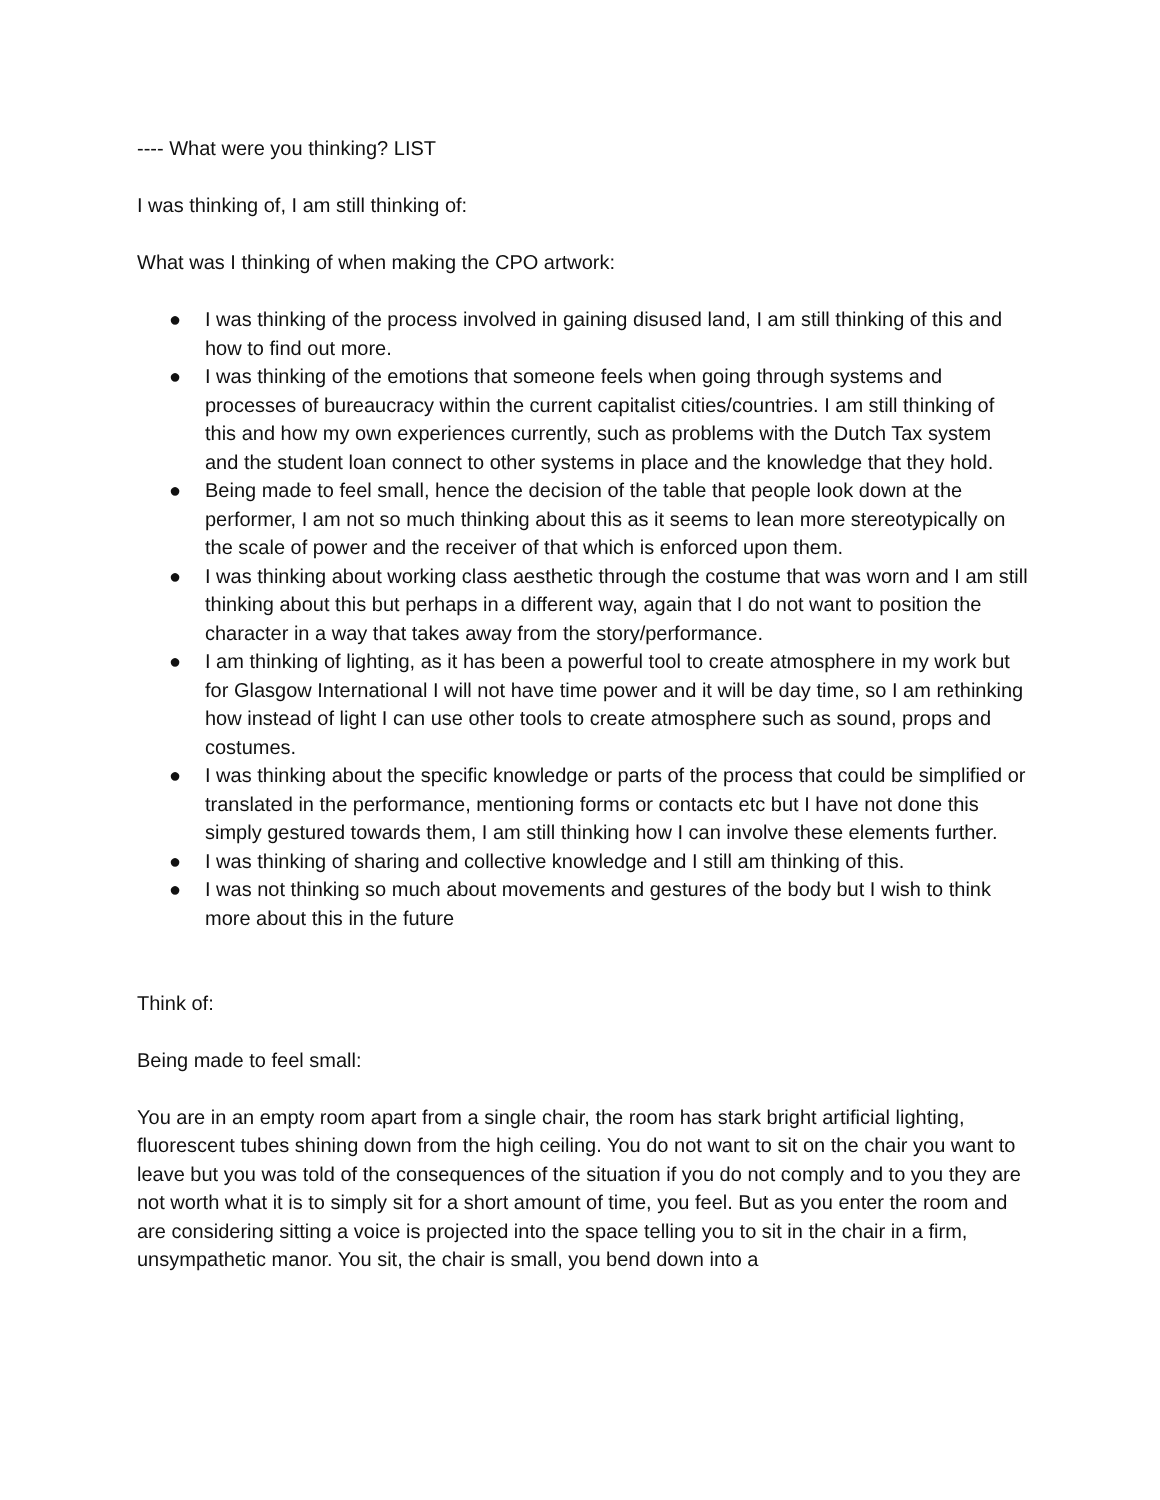---- What were you thinking? LIST
I was thinking of, I am still thinking of:
What was I thinking of when making the CPO artwork:
● I was thinking of the process involved in gaining disused land, I am still thinking of this and how to find out more.
● I was thinking of the emotions that someone feels when going through systems and processes of bureaucracy within the current capitalist cities/countries. I am still thinking of this and how my own experiences currently, such as problems with the Dutch Tax system and the student loan connect to other systems in place and the knowledge that they hold.
● Being made to feel small, hence the decision of the table that people look down at the performer, I am not so much thinking about this as it seems to lean more stereotypically on the scale of power and the receiver of that which is enforced upon them.
● I was thinking about working class aesthetic through the costume that was worn and I am still thinking about this but perhaps in a different way, again that I do not want to position the character in a way that takes away from the story/performance.
● I am thinking of lighting, as it has been a powerful tool to create atmosphere in my work but for Glasgow International I will not have time power and it will be day time, so I am rethinking how instead of light I can use other tools to create atmosphere such as sound, props and costumes.
● I was thinking about the specific knowledge or parts of the process that could be simplified or translated in the performance, mentioning forms or contacts etc but I have not done this simply gestured towards them, I am still thinking how I can involve these elements further.
● I was thinking of sharing and collective knowledge and I still am thinking of this.
● I was not thinking so much about movements and gestures of the body but I wish to think more about this in the future
Think of:
Being made to feel small:
You are in an empty room apart from a single chair, the room has stark bright artificial lighting, fluorescent tubes shining down from the high ceiling. You do not want to sit on the chair you want to leave but you was told of the consequences of the situation if you do not comply and to you they are not worth what it is to simply sit for a short amount of time, you feel. But as you enter the room and are considering sitting a voice is projected into the space telling you to sit in the chair in a firm, unsympathetic manor. You sit, the chair is small, you bend down into a